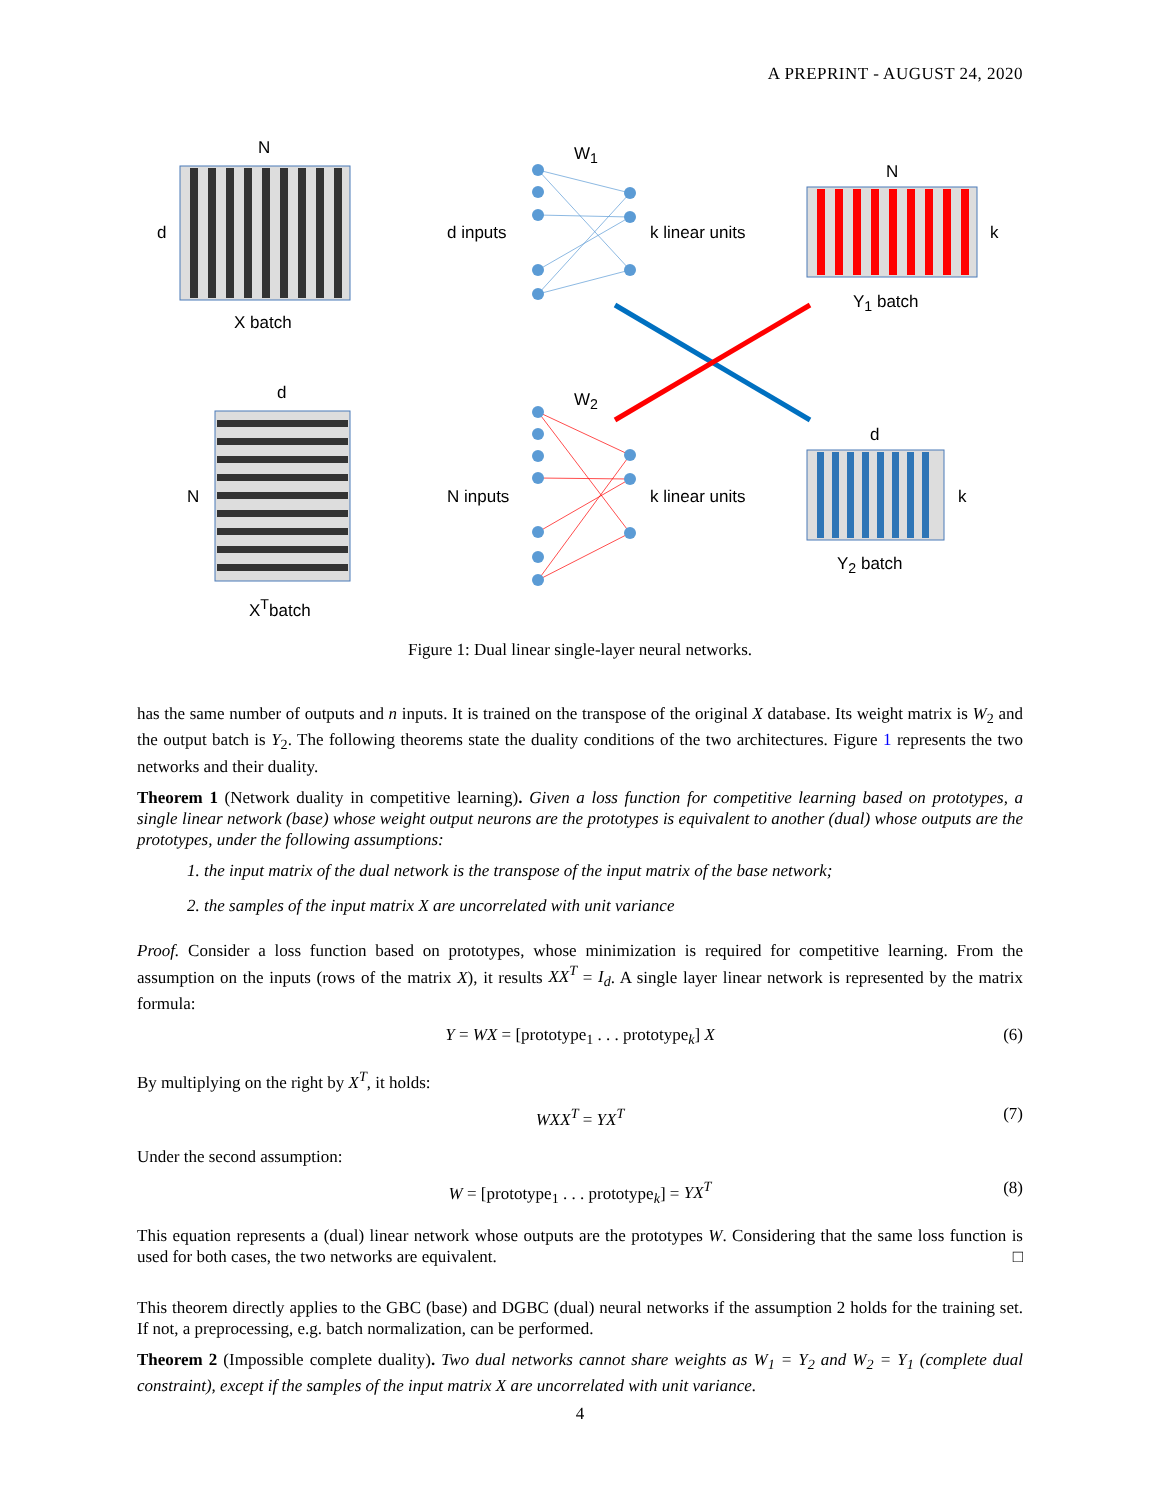A PREPRINT - AUGUST 24, 2020
N
d
X batch
W<sub>1</sub>
d inputs k linear units
N
k
Y<sub>1</sub> batch
d
N
X<sup>T</sup>batch
W<sub>2</sub>
N inputs k linear units
d
k
Y<sub>2</sub> batch
Figure 1: Dual linear single-layer neural networks.
has the same number of outputs and n inputs. It is trained on the transpose of the original X database. Its weight matrix is W<sub>2</sub> and the output batch is Y<sub>2</sub>. The following theorems state the duality conditions of the two architectures. Figure 1 represents the two networks and their duality.
Theorem 1 (Network duality in competitive learning). Given a loss function for competitive learning based on prototypes, a single linear network (base) whose weight output neurons are the prototypes is equivalent to another (dual) whose outputs are the prototypes, under the following assumptions:
1. the input matrix of the dual network is the transpose of the input matrix of the base network;
2. the samples of the input matrix X are uncorrelated with unit variance
Proof. Consider a loss function based on prototypes, whose minimization is required for competitive learning. From the assumption on the inputs (rows of the matrix X), it results XX<sup>T</sup> = I<sub>d</sub>. A single layer linear network is represented by the matrix formula:
Y = WX = [prototype<sub>1</sub> . . . prototype<sub>k</sub>] X (6)
By multiplying on the right by X<sup>T</sup>, it holds:
WXX<sup>T</sup> = YX<sup>T</sup> (7)
Under the second assumption:
W = [prototype<sub>1</sub> . . . prototype<sub>k</sub>] = YX<sup>T</sup> (8)
This equation represents a (dual) linear network whose outputs are the prototypes W. Considering that the same loss function is used for both cases, the two networks are equivalent. □
This theorem directly applies to the GBC (base) and DGBC (dual) neural networks if the assumption 2 holds for the training set. If not, a preprocessing, e.g. batch normalization, can be performed.
Theorem 2 (Impossible complete duality). Two dual networks cannot share weights as W<sub>1</sub> = Y<sub>2</sub> and W<sub>2</sub> = Y<sub>1</sub> (complete dual constraint), except if the samples of the input matrix X are uncorrelated with unit variance.
4